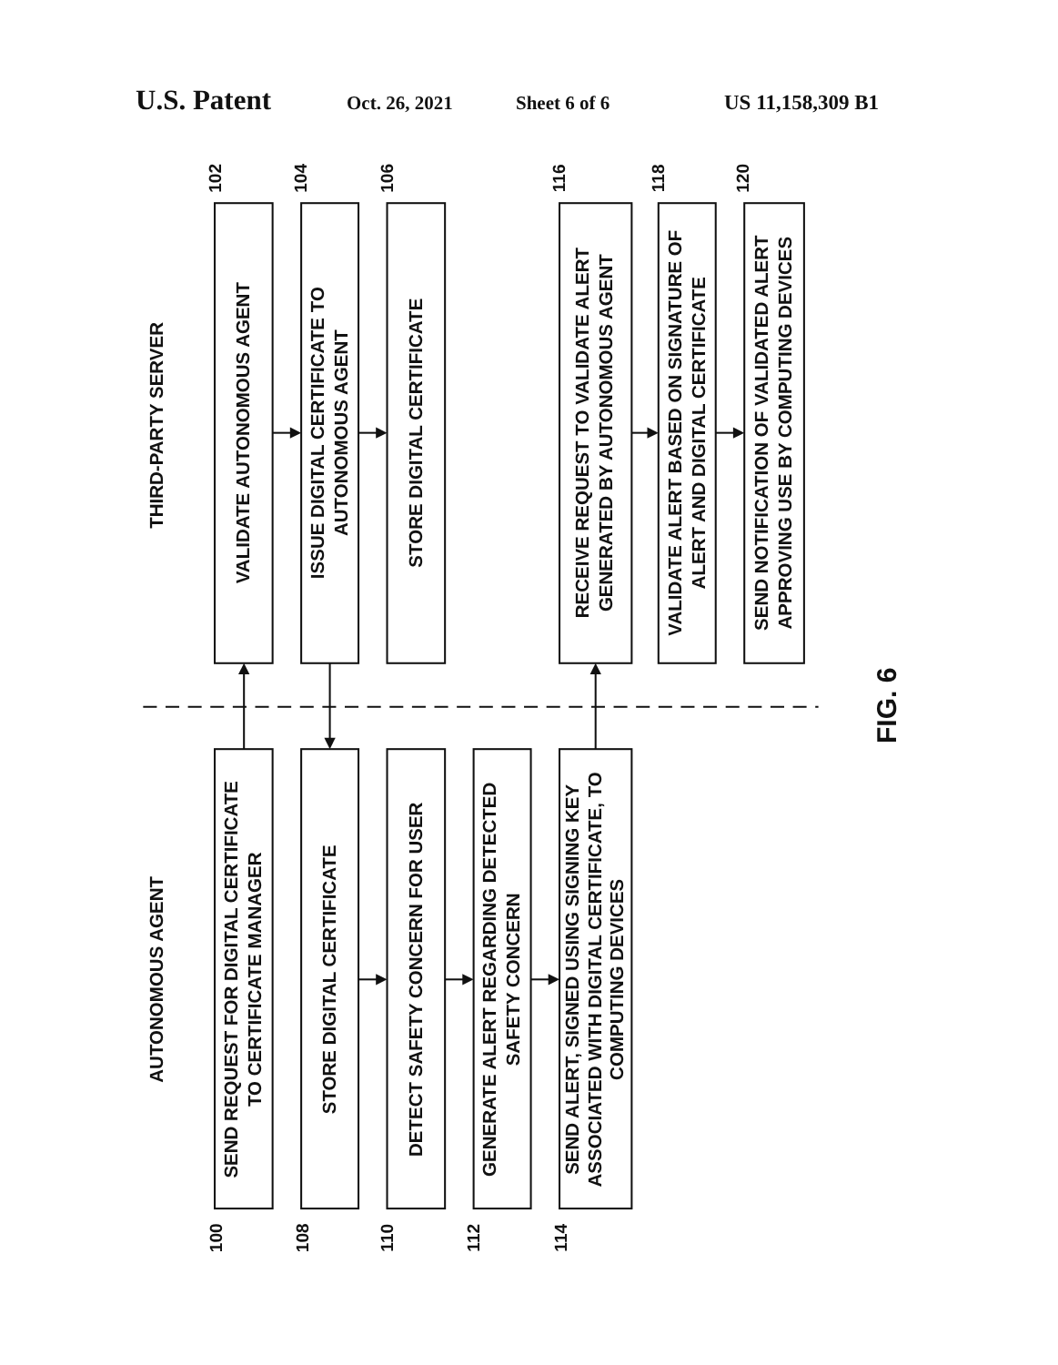U.S. Patent Oct. 26, 2021 Sheet 6 of 6 US 11,158,309 B1
THIRD-PARTY SERVER
VALIDATE AUTONOMOUS AGENT
ISSUE DIGITAL CERTIFICATE TO AUTONOMOUS AGENT
STORE DIGITAL CERTIFICATE
RECEIVE REQUEST TO VALIDATE ALERT GENERATED BY AUTONOMOUS AGENT
VALIDATE ALERT BASED ON SIGNATURE OF ALERT AND DIGITAL CERTIFICATE
SEND NOTIFICATION OF VALIDATED ALERT APPROVING USE BY COMPUTING DEVICES
AUTONOMOUS AGENT
SEND REQUEST FOR DIGITAL CERTIFICATE TO CERTIFICATE MANAGER
STORE DIGITAL CERTIFICATE
DETECT SAFETY CONCERN FOR USER
GENERATE ALERT REGARDING DETECTED SAFETY CONCERN
SEND ALERT, SIGNED USING SIGNING KEY ASSOCIATED WITH DIGITAL CERTIFICATE, TO COMPUTING DEVICES
102
104
106
116
118
120
100
108
110
112
114
FIG. 6